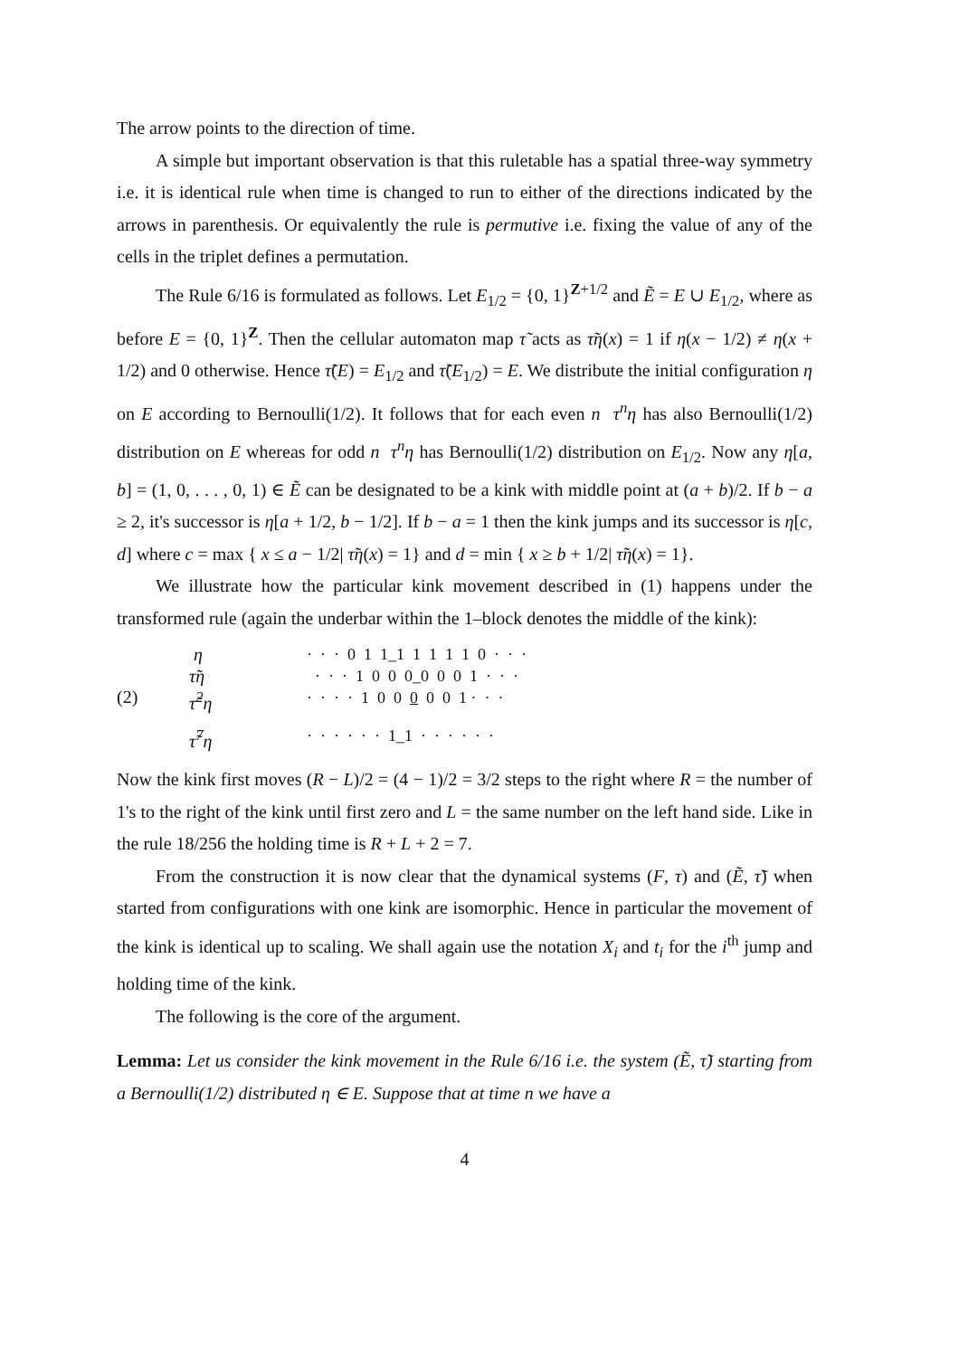The arrow points to the direction of time.
A simple but important observation is that this ruletable has a spatial three-way symmetry i.e. it is identical rule when time is changed to run to either of the directions indicated by the arrows in parenthesis. Or equivalently the rule is permutive i.e. fixing the value of any of the cells in the triplet defines a permutation.
The Rule 6/16 is formulated as follows. Let E<sub>1/2</sub> = {0, 1}<sup>Z+1/2</sup> and Ẽ = E ∪ E<sub>1/2</sub>, where as before E = {0, 1}<sup>Z</sup>. Then the cellular automaton map τ̃ acts as τ̃η(x) = 1 if η(x − 1/2) ≠ η(x + 1/2) and 0 otherwise. Hence τ̃(E) = E<sub>1/2</sub> and τ̃(E<sub>1/2</sub>) = E. We distribute the initial configuration η on E according to Bernoulli(1/2). It follows that for each even n τ<sup>n</sup>η has also Bernoulli(1/2) distribution on E whereas for odd n τ<sup>n</sup>η has Bernoulli(1/2) distribution on E<sub>1/2</sub>. Now any η[a, b] = (1, 0, . . . , 0, 1) ∈ Ẽ can be designated to be a kink with middle point at (a + b)/2. If b − a ≥ 2, it's successor is η[a + 1/2, b − 1/2]. If b − a = 1 then the kink jumps and its successor is η[c, d] where c = max { x ≤ a − 1/2| τ̃η(x) = 1} and d = min { x ≥ b + 1/2| τ̃η(x) = 1}.
We illustrate how the particular kink movement described in (1) happens under the transformed rule (again the underbar within the 1–block denotes the middle of the kink):
(2)
η · · · 0 1 1_1 1 1 1 1 0 · · ·
τ̃η · · · 1 0 0 0_0 0 0 1 · · ·
τ̃<sup>2</sup>η · · · · 1 0 0 0 0 0 1 · · ·
τ̃<sup>7</sup>η · · · · · · 1_1 · · · · · ·
Now the kink first moves (R − L)/2 = (4 − 1)/2 = 3/2 steps to the right where R = the number of 1's to the right of the kink until first zero and L = the same number on the left hand side. Like in the rule 18/256 the holding time is R + L + 2 = 7.
From the construction it is now clear that the dynamical systems (F, τ) and (Ẽ, τ̃) when started from configurations with one kink are isomorphic. Hence in particular the movement of the kink is identical up to scaling. We shall again use the notation X<sub>i</sub> and t<sub>i</sub> for the i<sup>th</sup> jump and holding time of the kink.
The following is the core of the argument.
Lemma: Let us consider the kink movement in the Rule 6/16 i.e. the system (Ẽ, τ̃) starting from a Bernoulli(1/2) distributed η ∈ E. Suppose that at time n we have a
4